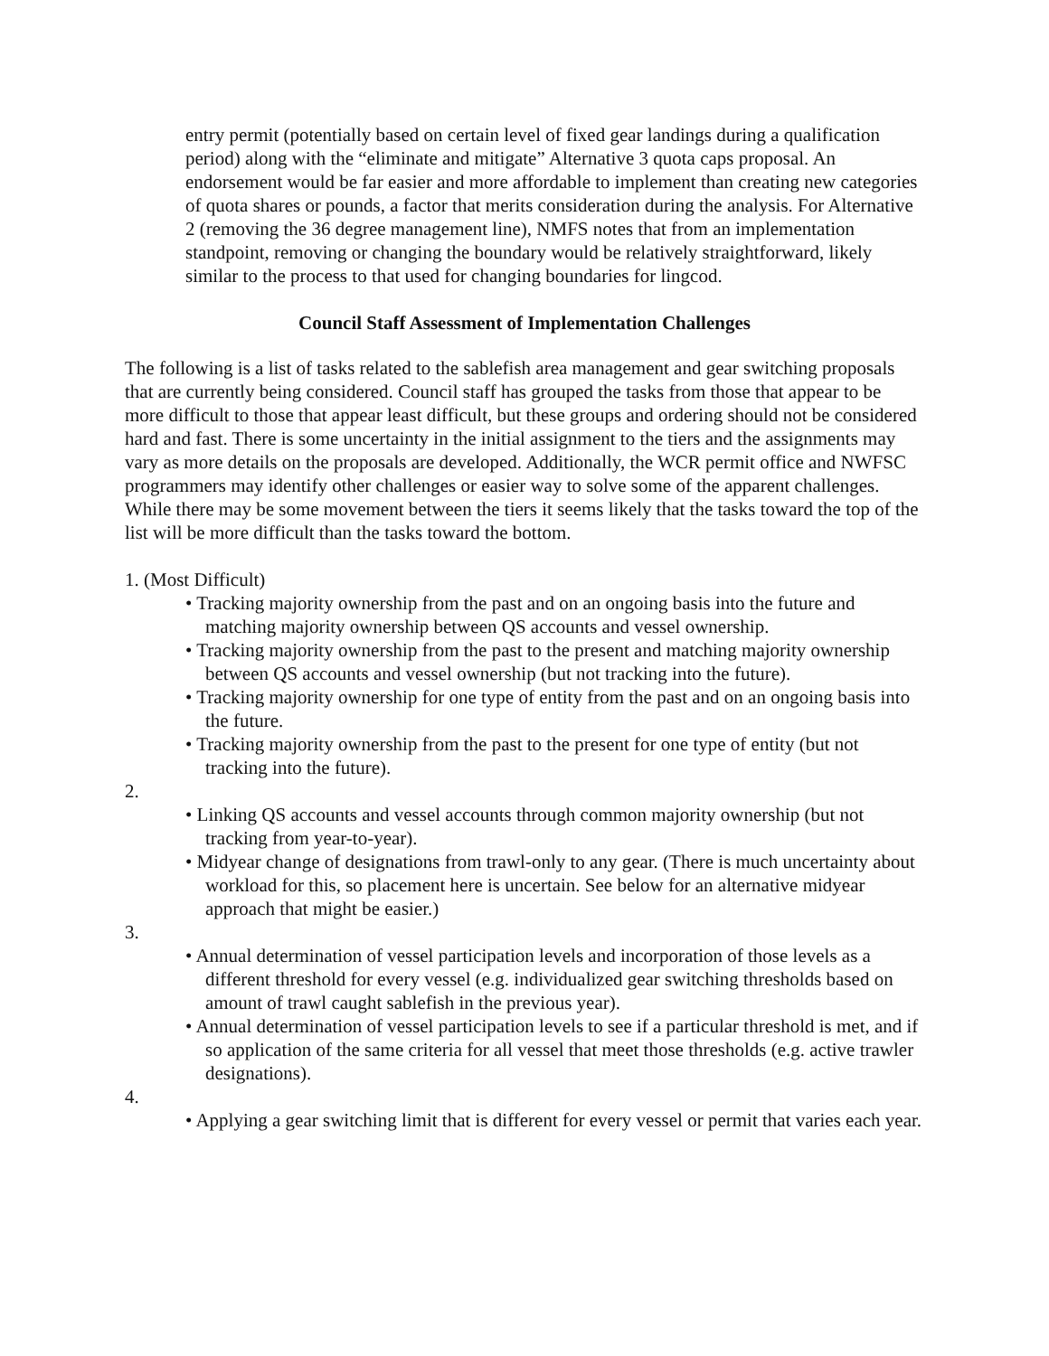entry permit (potentially based on certain level of fixed gear landings during a qualification period) along with the “eliminate and mitigate” Alternative 3 quota caps proposal. An endorsement would be far easier and more affordable to implement than creating new categories of quota shares or pounds, a factor that merits consideration during the analysis. For Alternative 2 (removing the 36 degree management line), NMFS notes that from an implementation standpoint, removing or changing the boundary would be relatively straightforward, likely similar to the process to that used for changing boundaries for lingcod.
Council Staff Assessment of Implementation Challenges
The following is a list of tasks related to the sablefish area management and gear switching proposals that are currently being considered. Council staff has grouped the tasks from those that appear to be more difficult to those that appear least difficult, but these groups and ordering should not be considered hard and fast. There is some uncertainty in the initial assignment to the tiers and the assignments may vary as more details on the proposals are developed. Additionally, the WCR permit office and NWFSC programmers may identify other challenges or easier way to solve some of the apparent challenges. While there may be some movement between the tiers it seems likely that the tasks toward the top of the list will be more difficult than the tasks toward the bottom.
1. (Most Difficult)
• Tracking majority ownership from the past and on an ongoing basis into the future and matching majority ownership between QS accounts and vessel ownership.
• Tracking majority ownership from the past to the present and matching majority ownership between QS accounts and vessel ownership (but not tracking into the future).
• Tracking majority ownership for one type of entity from the past and on an ongoing basis into the future.
• Tracking majority ownership from the past to the present for one type of entity (but not tracking into the future).
2.
• Linking QS accounts and vessel accounts through common majority ownership (but not tracking from year-to-year).
• Midyear change of designations from trawl-only to any gear. (There is much uncertainty about workload for this, so placement here is uncertain. See below for an alternative midyear approach that might be easier.)
3.
• Annual determination of vessel participation levels and incorporation of those levels as a different threshold for every vessel (e.g. individualized gear switching thresholds based on amount of trawl caught sablefish in the previous year).
• Annual determination of vessel participation levels to see if a particular threshold is met, and if so application of the same criteria for all vessel that meet those thresholds (e.g. active trawler designations).
4.
• Applying a gear switching limit that is different for every vessel or permit that varies each year.